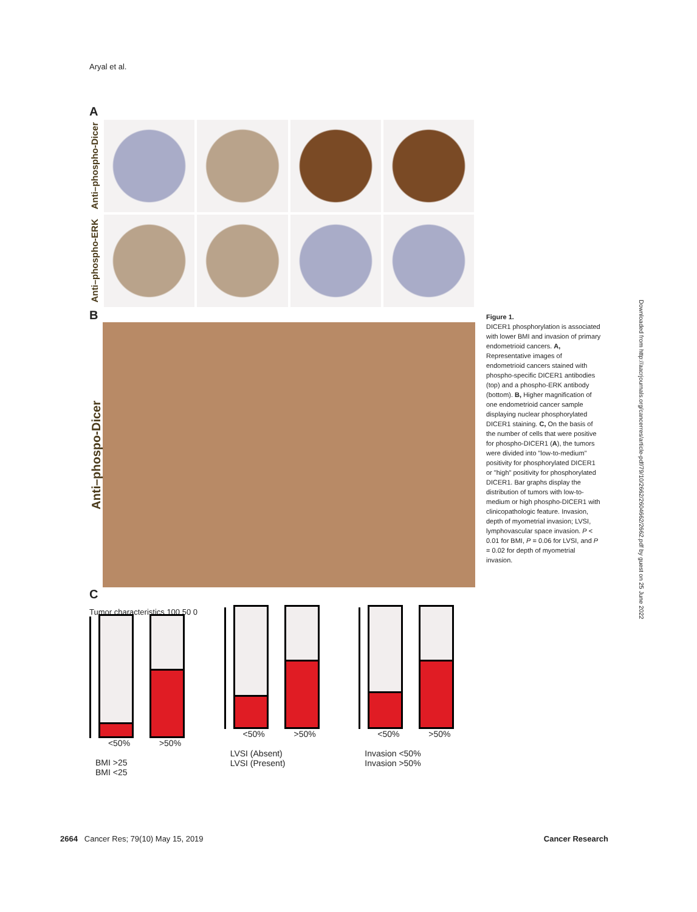Aryal et al.
A
Anti–phospho-Dicer
Anti–phospho-ERK
B
Anti–phospo-Dicer
C
Tumor characteristics 100 50 0
<50% >50%
BMI >25
BMI <25
<50% >50%
LVSI (Absent)
LVSI (Present)
<50% >50%
Invasion <50%
Invasion >50%
Figure 1.
DICER1 phosphorylation is associated with lower BMI and invasion of primary endometrioid cancers. A, Representative images of endometrioid cancers stained with phospho-specific DICER1 antibodies (top) and a phospho-ERK antibody (bottom). B, Higher magnification of one endometrioid cancer sample displaying nuclear phosphorylated DICER1 staining. C, On the basis of the number of cells that were positive for phospho-DICER1 (A), the tumors were divided into "low-to-medium" positivity for phosphorylated DICER1 or "high" positivity for phosphorylated DICER1. Bar graphs display the distribution of tumors with low-to-medium or high phospho-DICER1 with clinicopathologic feature. Invasion, depth of myometrial invasion; LVSI, lymphovascular space invasion. P < 0.01 for BMI, P = 0.06 for LVSI, and P = 0.02 for depth of myometrial invasion.
Downloaded from http://aacrjournals.org/cancerres/article-pdf/79/10/2662/2604662/2662.pdf by guest on 25 June 2022
2664 Cancer Res; 79(10) May 15, 2019 Cancer Research